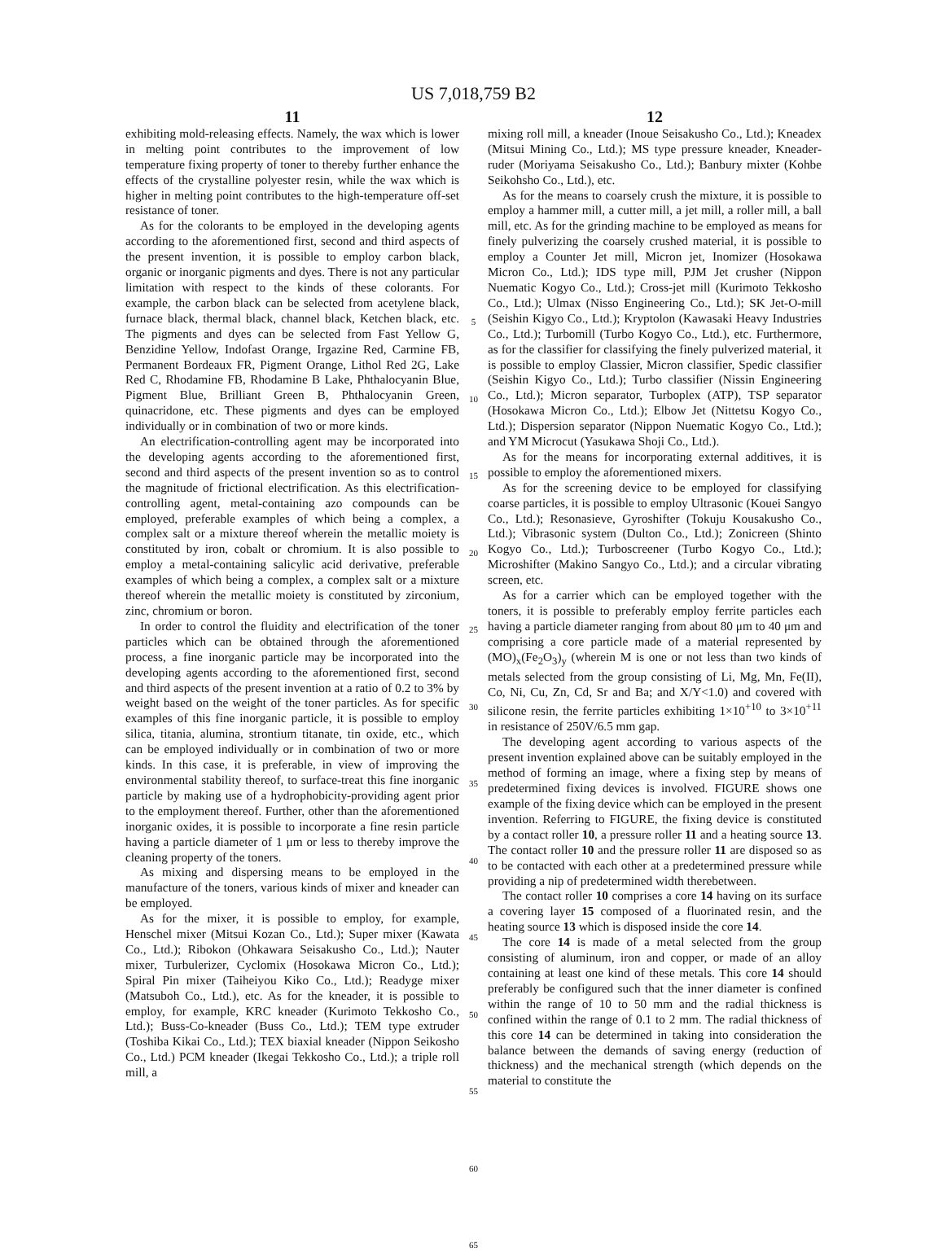US 7,018,759 B2
11
exhibiting mold-releasing effects. Namely, the wax which is lower in melting point contributes to the improvement of low temperature fixing property of toner to thereby further enhance the effects of the crystalline polyester resin, while the wax which is higher in melting point contributes to the high-temperature off-set resistance of toner.
As for the colorants to be employed in the developing agents according to the aforementioned first, second and third aspects of the present invention, it is possible to employ carbon black, organic or inorganic pigments and dyes. There is not any particular limitation with respect to the kinds of these colorants. For example, the carbon black can be selected from acetylene black, furnace black, thermal black, channel black, Ketchen black, etc. The pigments and dyes can be selected from Fast Yellow G, Benzidine Yellow, Indofast Orange, Irgazine Red, Carmine FB, Permanent Bordeaux FR, Pigment Orange, Lithol Red 2G, Lake Red C, Rhodamine FB, Rhodamine B Lake, Phthalocyanin Blue, Pigment Blue, Brilliant Green B, Phthalocyanin Green, quinacridone, etc. These pigments and dyes can be employed individually or in combination of two or more kinds.
An electrification-controlling agent may be incorporated into the developing agents according to the aforementioned first, second and third aspects of the present invention so as to control the magnitude of frictional electrification. As this electrification-controlling agent, metal-containing azo compounds can be employed, preferable examples of which being a complex, a complex salt or a mixture thereof wherein the metallic moiety is constituted by iron, cobalt or chromium. It is also possible to employ a metal-containing salicylic acid derivative, preferable examples of which being a complex, a complex salt or a mixture thereof wherein the metallic moiety is constituted by zirconium, zinc, chromium or boron.
In order to control the fluidity and electrification of the toner particles which can be obtained through the aforementioned process, a fine inorganic particle may be incorporated into the developing agents according to the aforementioned first, second and third aspects of the present invention at a ratio of 0.2 to 3% by weight based on the weight of the toner particles. As for specific examples of this fine inorganic particle, it is possible to employ silica, titania, alumina, strontium titanate, tin oxide, etc., which can be employed individually or in combination of two or more kinds. In this case, it is preferable, in view of improving the environmental stability thereof, to surface-treat this fine inorganic particle by making use of a hydrophobicity-providing agent prior to the employment thereof. Further, other than the aforementioned inorganic oxides, it is possible to incorporate a fine resin particle having a particle diameter of 1 μm or less to thereby improve the cleaning property of the toners.
As mixing and dispersing means to be employed in the manufacture of the toners, various kinds of mixer and kneader can be employed.
As for the mixer, it is possible to employ, for example, Henschel mixer (Mitsui Kozan Co., Ltd.); Super mixer (Kawata Co., Ltd.); Ribokon (Ohkawara Seisakusho Co., Ltd.); Nauter mixer, Turbulerizer, Cyclomix (Hosokawa Micron Co., Ltd.); Spiral Pin mixer (Taiheiyou Kiko Co., Ltd.); Readyge mixer (Matsuboh Co., Ltd.), etc. As for the kneader, it is possible to employ, for example, KRC kneader (Kurimoto Tekkosho Co., Ltd.); Buss-Co-kneader (Buss Co., Ltd.); TEM type extruder (Toshiba Kikai Co., Ltd.); TEX biaxial kneader (Nippon Seikosho Co., Ltd.) PCM kneader (Ikegai Tekkosho Co., Ltd.); a triple roll mill, a
5
10
15
20
25
30
35
40
45
50
55
60
65
12
mixing roll mill, a kneader (Inoue Seisakusho Co., Ltd.); Kneadex (Mitsui Mining Co., Ltd.); MS type pressure kneader, Kneader-ruder (Moriyama Seisakusho Co., Ltd.); Banbury mixter (Kohbe Seikohsho Co., Ltd.), etc.
As for the means to coarsely crush the mixture, it is possible to employ a hammer mill, a cutter mill, a jet mill, a roller mill, a ball mill, etc. As for the grinding machine to be employed as means for finely pulverizing the coarsely crushed material, it is possible to employ a Counter Jet mill, Micron jet, Inomizer (Hosokawa Micron Co., Ltd.); IDS type mill, PJM Jet crusher (Nippon Nuematic Kogyo Co., Ltd.); Cross-jet mill (Kurimoto Tekkosho Co., Ltd.); Ulmax (Nisso Engineering Co., Ltd.); SK Jet-O-mill (Seishin Kigyo Co., Ltd.); Kryptolon (Kawasaki Heavy Industries Co., Ltd.); Turbomill (Turbo Kogyo Co., Ltd.), etc. Furthermore, as for the classifier for classifying the finely pulverized material, it is possible to employ Classier, Micron classifier, Spedic classifier (Seishin Kigyo Co., Ltd.); Turbo classifier (Nissin Engineering Co., Ltd.); Micron separator, Turboplex (ATP), TSP separator (Hosokawa Micron Co., Ltd.); Elbow Jet (Nittetsu Kogyo Co., Ltd.); Dispersion separator (Nippon Nuematic Kogyo Co., Ltd.); and YM Microcut (Yasukawa Shoji Co., Ltd.).
As for the means for incorporating external additives, it is possible to employ the aforementioned mixers.
As for the screening device to be employed for classifying coarse particles, it is possible to employ Ultrasonic (Kouei Sangyo Co., Ltd.); Resonasieve, Gyroshifter (Tokuju Kousakusho Co., Ltd.); Vibrasonic system (Dulton Co., Ltd.); Zonicreen (Shinto Kogyo Co., Ltd.); Turboscreener (Turbo Kogyo Co., Ltd.); Microshifter (Makino Sangyo Co., Ltd.); and a circular vibrating screen, etc.
As for a carrier which can be employed together with the toners, it is possible to preferably employ ferrite particles each having a particle diameter ranging from about 80 μm to 40 μm and comprising a core particle made of a material represented by (MO)<sub>x</sub>(Fe<sub>2</sub>O<sub>3</sub>)<sub>y</sub> (wherein M is one or not less than two kinds of metals selected from the group consisting of Li, Mg, Mn, Fe(II), Co, Ni, Cu, Zn, Cd, Sr and Ba; and X/Y<1.0) and covered with silicone resin, the ferrite particles exhibiting 1×10<sup>+10</sup> to 3×10<sup>+11</sup> in resistance of 250V/6.5 mm gap.
The developing agent according to various aspects of the present invention explained above can be suitably employed in the method of forming an image, where a fixing step by means of predetermined fixing devices is involved. FIGURE shows one example of the fixing device which can be employed in the present invention. Referring to FIGURE, the fixing device is constituted by a contact roller 10, a pressure roller 11 and a heating source 13. The contact roller 10 and the pressure roller 11 are disposed so as to be contacted with each other at a predetermined pressure while providing a nip of predetermined width therebetween.
The contact roller 10 comprises a core 14 having on its surface a covering layer 15 composed of a fluorinated resin, and the heating source 13 which is disposed inside the core 14.
The core 14 is made of a metal selected from the group consisting of aluminum, iron and copper, or made of an alloy containing at least one kind of these metals. This core 14 should preferably be configured such that the inner diameter is confined within the range of 10 to 50 mm and the radial thickness is confined within the range of 0.1 to 2 mm. The radial thickness of this core 14 can be determined in taking into consideration the balance between the demands of saving energy (reduction of thickness) and the mechanical strength (which depends on the material to constitute the